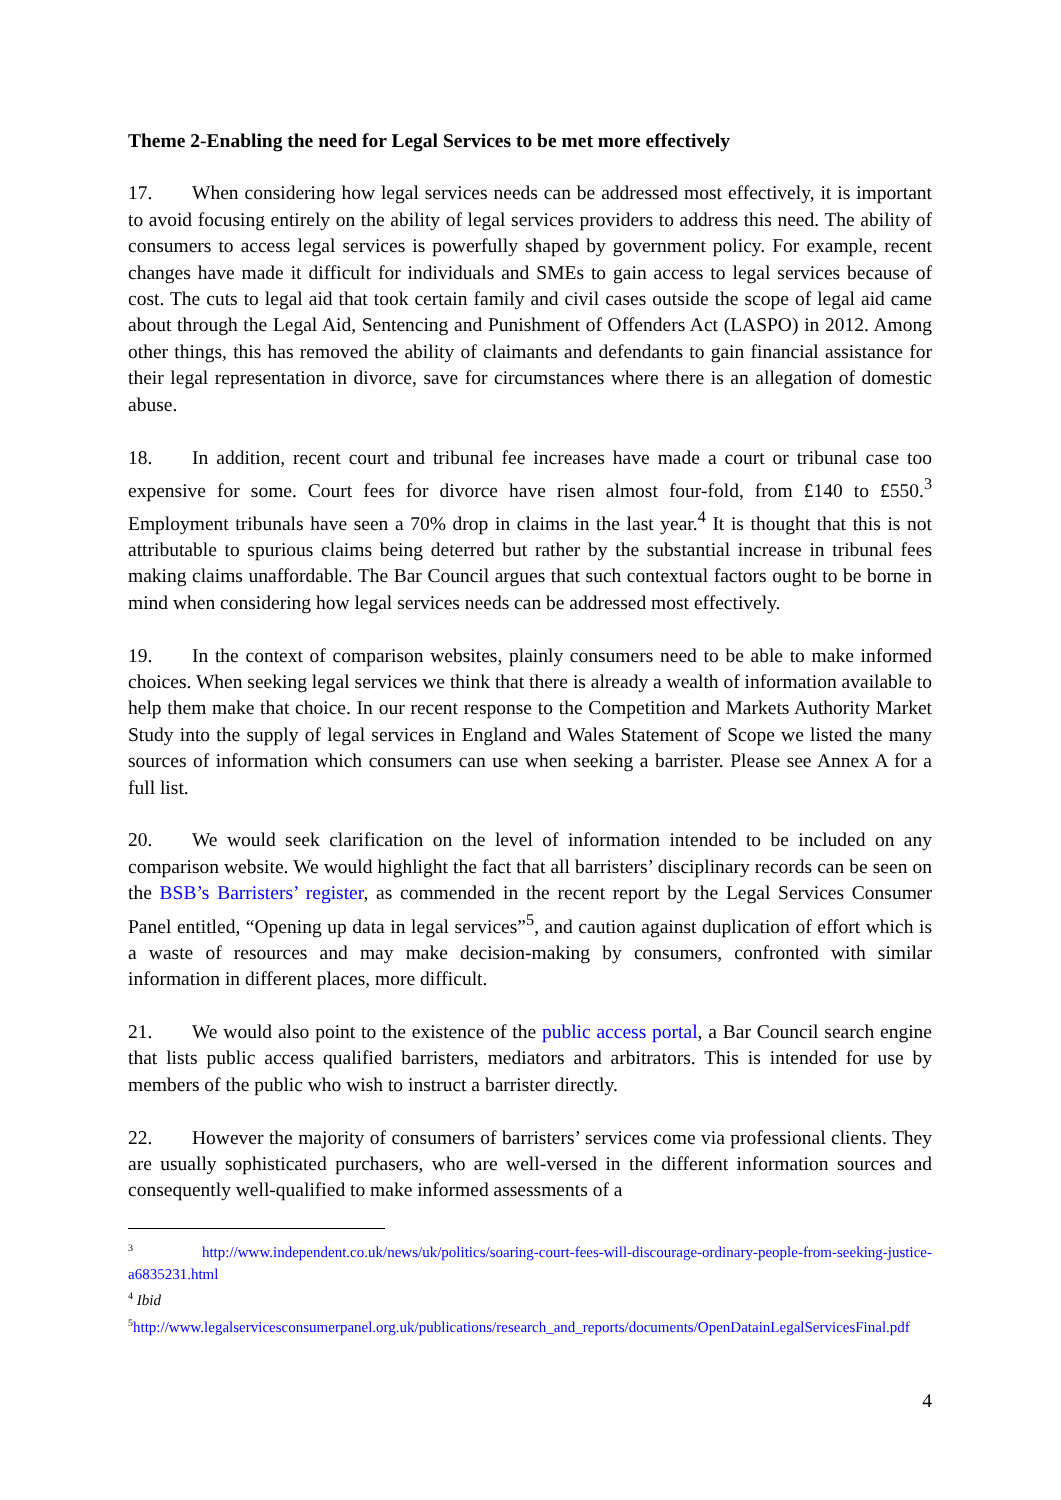Theme 2-Enabling the need for Legal Services to be met more effectively
17. When considering how legal services needs can be addressed most effectively, it is important to avoid focusing entirely on the ability of legal services providers to address this need. The ability of consumers to access legal services is powerfully shaped by government policy. For example, recent changes have made it difficult for individuals and SMEs to gain access to legal services because of cost. The cuts to legal aid that took certain family and civil cases outside the scope of legal aid came about through the Legal Aid, Sentencing and Punishment of Offenders Act (LASPO) in 2012. Among other things, this has removed the ability of claimants and defendants to gain financial assistance for their legal representation in divorce, save for circumstances where there is an allegation of domestic abuse.
18. In addition, recent court and tribunal fee increases have made a court or tribunal case too expensive for some. Court fees for divorce have risen almost four-fold, from £140 to £550.<sup>3</sup> Employment tribunals have seen a 70% drop in claims in the last year.<sup>4</sup> It is thought that this is not attributable to spurious claims being deterred but rather by the substantial increase in tribunal fees making claims unaffordable. The Bar Council argues that such contextual factors ought to be borne in mind when considering how legal services needs can be addressed most effectively.
19. In the context of comparison websites, plainly consumers need to be able to make informed choices. When seeking legal services we think that there is already a wealth of information available to help them make that choice. In our recent response to the Competition and Markets Authority Market Study into the supply of legal services in England and Wales Statement of Scope we listed the many sources of information which consumers can use when seeking a barrister. Please see Annex A for a full list.
20. We would seek clarification on the level of information intended to be included on any comparison website. We would highlight the fact that all barristers’ disciplinary records can be seen on the BSB’s Barristers’ register, as commended in the recent report by the Legal Services Consumer Panel entitled, “Opening up data in legal services”<sup>5</sup>, and caution against duplication of effort which is a waste of resources and may make decision-making by consumers, confronted with similar information in different places, more difficult.
21. We would also point to the existence of the public access portal, a Bar Council search engine that lists public access qualified barristers, mediators and arbitrators. This is intended for use by members of the public who wish to instruct a barrister directly.
22. However the majority of consumers of barristers’ services come via professional clients. They are usually sophisticated purchasers, who are well-versed in the different information sources and consequently well-qualified to make informed assessments of a
<sup>3</sup> http://www.independent.co.uk/news/uk/politics/soaring-court-fees-will-discourage-ordinary-people-from-seeking-justice-a6835231.html
<sup>4</sup> Ibid
<sup>5</sup> http://www.legalservicesconsumerpanel.org.uk/publications/research_and_reports/documents/OpenDatainLegalServicesFinal.pdf
4